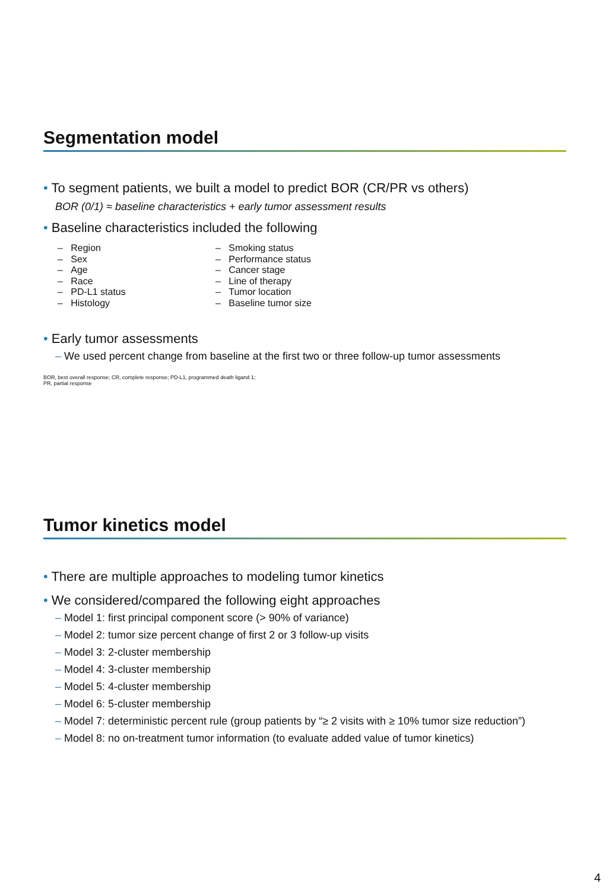Segmentation model
• To segment patients, we built a model to predict BOR (CR/PR vs others)
BOR (0/1) ≈ baseline characteristics + early tumor assessment results
• Baseline characteristics included the following
– Region
– Sex
– Age
– Race
– PD-L1 status
– Histology
– Smoking status
– Performance status
– Cancer stage
– Line of therapy
– Tumor location
– Baseline tumor size
• Early tumor assessments
– We used percent change from baseline at the first two or three follow-up tumor assessments
BOR, best overall response; CR, complete response; PD-L1, programmed death ligand 1;
PR, partial response
Tumor kinetics model
• There are multiple approaches to modeling tumor kinetics
• We considered/compared the following eight approaches
– Model 1: first principal component score (> 90% of variance)
– Model 2: tumor size percent change of first 2 or 3 follow-up visits
– Model 3: 2-cluster membership
– Model 4: 3-cluster membership
– Model 5: 4-cluster membership
– Model 6: 5-cluster membership
– Model 7: deterministic percent rule (group patients by “≥ 2 visits with ≥ 10% tumor size reduction”)
– Model 8: no on-treatment tumor information (to evaluate added value of tumor kinetics)
4